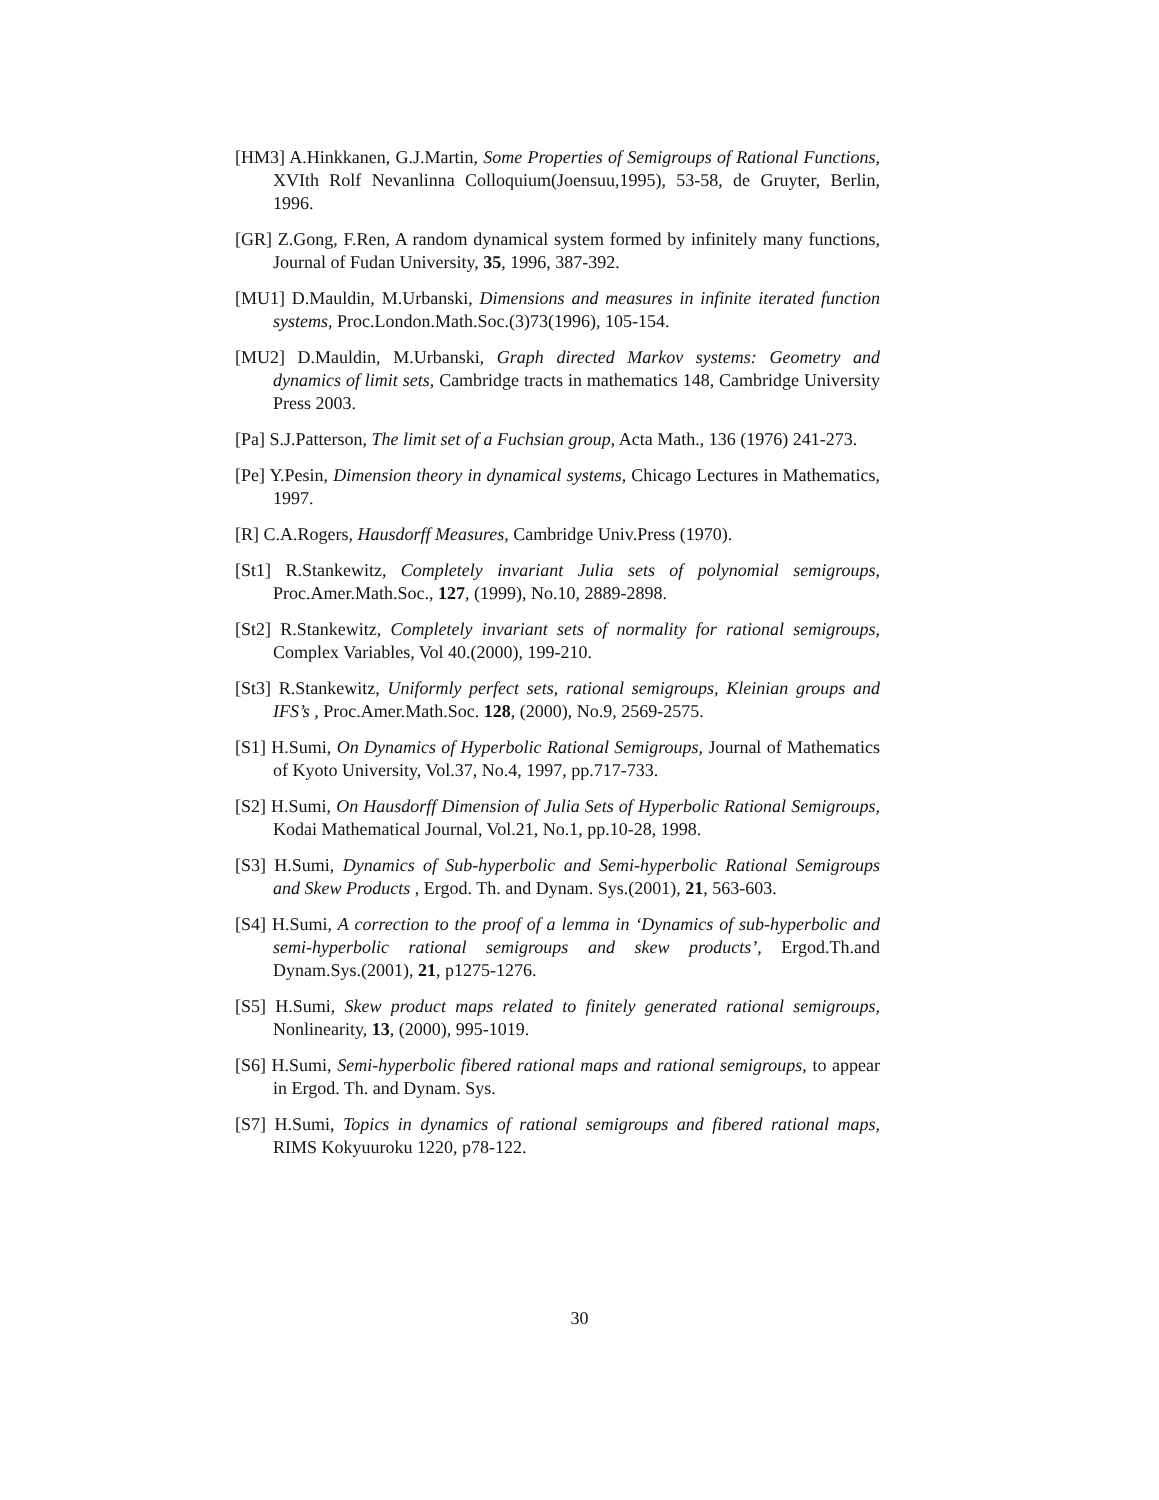[HM3] A.Hinkkanen, G.J.Martin, Some Properties of Semigroups of Rational Functions, XVIth Rolf Nevanlinna Colloquium(Joensuu,1995), 53-58, de Gruyter, Berlin, 1996.
[GR] Z.Gong, F.Ren, A random dynamical system formed by infinitely many functions, Journal of Fudan University, 35, 1996, 387-392.
[MU1] D.Mauldin, M.Urbanski, Dimensions and measures in infinite iterated function systems, Proc.London.Math.Soc.(3)73(1996), 105-154.
[MU2] D.Mauldin, M.Urbanski, Graph directed Markov systems: Geometry and dynamics of limit sets, Cambridge tracts in mathematics 148, Cambridge University Press 2003.
[Pa] S.J.Patterson, The limit set of a Fuchsian group, Acta Math., 136 (1976) 241-273.
[Pe] Y.Pesin, Dimension theory in dynamical systems, Chicago Lectures in Mathematics, 1997.
[R] C.A.Rogers, Hausdorff Measures, Cambridge Univ.Press (1970).
[St1] R.Stankewitz, Completely invariant Julia sets of polynomial semigroups, Proc.Amer.Math.Soc., 127, (1999), No.10, 2889-2898.
[St2] R.Stankewitz, Completely invariant sets of normality for rational semigroups, Complex Variables, Vol 40.(2000), 199-210.
[St3] R.Stankewitz, Uniformly perfect sets, rational semigroups, Kleinian groups and IFS’s , Proc.Amer.Math.Soc. 128, (2000), No.9, 2569-2575.
[S1] H.Sumi, On Dynamics of Hyperbolic Rational Semigroups, Journal of Mathematics of Kyoto University, Vol.37, No.4, 1997, pp.717-733.
[S2] H.Sumi, On Hausdorff Dimension of Julia Sets of Hyperbolic Rational Semigroups, Kodai Mathematical Journal, Vol.21, No.1, pp.10-28, 1998.
[S3] H.Sumi, Dynamics of Sub-hyperbolic and Semi-hyperbolic Rational Semigroups and Skew Products , Ergod. Th. and Dynam. Sys.(2001), 21, 563-603.
[S4] H.Sumi, A correction to the proof of a lemma in ‘Dynamics of sub-hyperbolic and semi-hyperbolic rational semigroups and skew products’, Ergod.Th.and Dynam.Sys.(2001), 21, p1275-1276.
[S5] H.Sumi, Skew product maps related to finitely generated rational semigroups, Nonlinearity, 13, (2000), 995-1019.
[S6] H.Sumi, Semi-hyperbolic fibered rational maps and rational semigroups, to appear in Ergod. Th. and Dynam. Sys.
[S7] H.Sumi, Topics in dynamics of rational semigroups and fibered rational maps, RIMS Kokyuuroku 1220, p78-122.
30